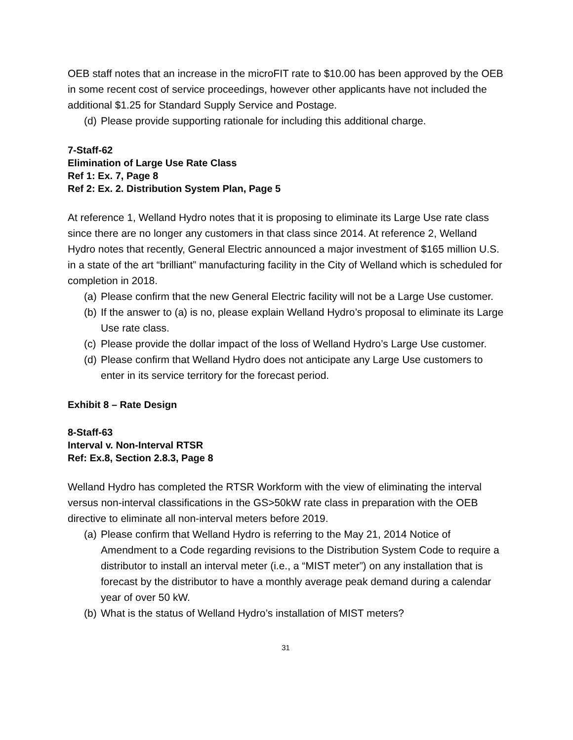OEB staff notes that an increase in the microFIT rate to $10.00 has been approved by the OEB in some recent cost of service proceedings, however other applicants have not included the additional $1.25 for Standard Supply Service and Postage.
(d) Please provide supporting rationale for including this additional charge.
7-Staff-62
Elimination of Large Use Rate Class
Ref 1: Ex. 7, Page 8
Ref 2: Ex. 2. Distribution System Plan, Page 5
At reference 1, Welland Hydro notes that it is proposing to eliminate its Large Use rate class since there are no longer any customers in that class since 2014. At reference 2, Welland Hydro notes that recently, General Electric announced a major investment of $165 million U.S. in a state of the art “brilliant” manufacturing facility in the City of Welland which is scheduled for completion in 2018.
(a) Please confirm that the new General Electric facility will not be a Large Use customer.
(b) If the answer to (a) is no, please explain Welland Hydro’s proposal to eliminate its Large Use rate class.
(c) Please provide the dollar impact of the loss of Welland Hydro’s Large Use customer.
(d) Please confirm that Welland Hydro does not anticipate any Large Use customers to enter in its service territory for the forecast period.
Exhibit 8 – Rate Design
8-Staff-63
Interval v. Non-Interval RTSR
Ref: Ex.8, Section 2.8.3, Page 8
Welland Hydro has completed the RTSR Workform with the view of eliminating the interval versus non-interval classifications in the GS>50kW rate class in preparation with the OEB directive to eliminate all non-interval meters before 2019.
(a) Please confirm that Welland Hydro is referring to the May 21, 2014 Notice of Amendment to a Code regarding revisions to the Distribution System Code to require a distributor to install an interval meter (i.e., a “MIST meter”) on any installation that is forecast by the distributor to have a monthly average peak demand during a calendar year of over 50 kW.
(b) What is the status of Welland Hydro’s installation of MIST meters?
31